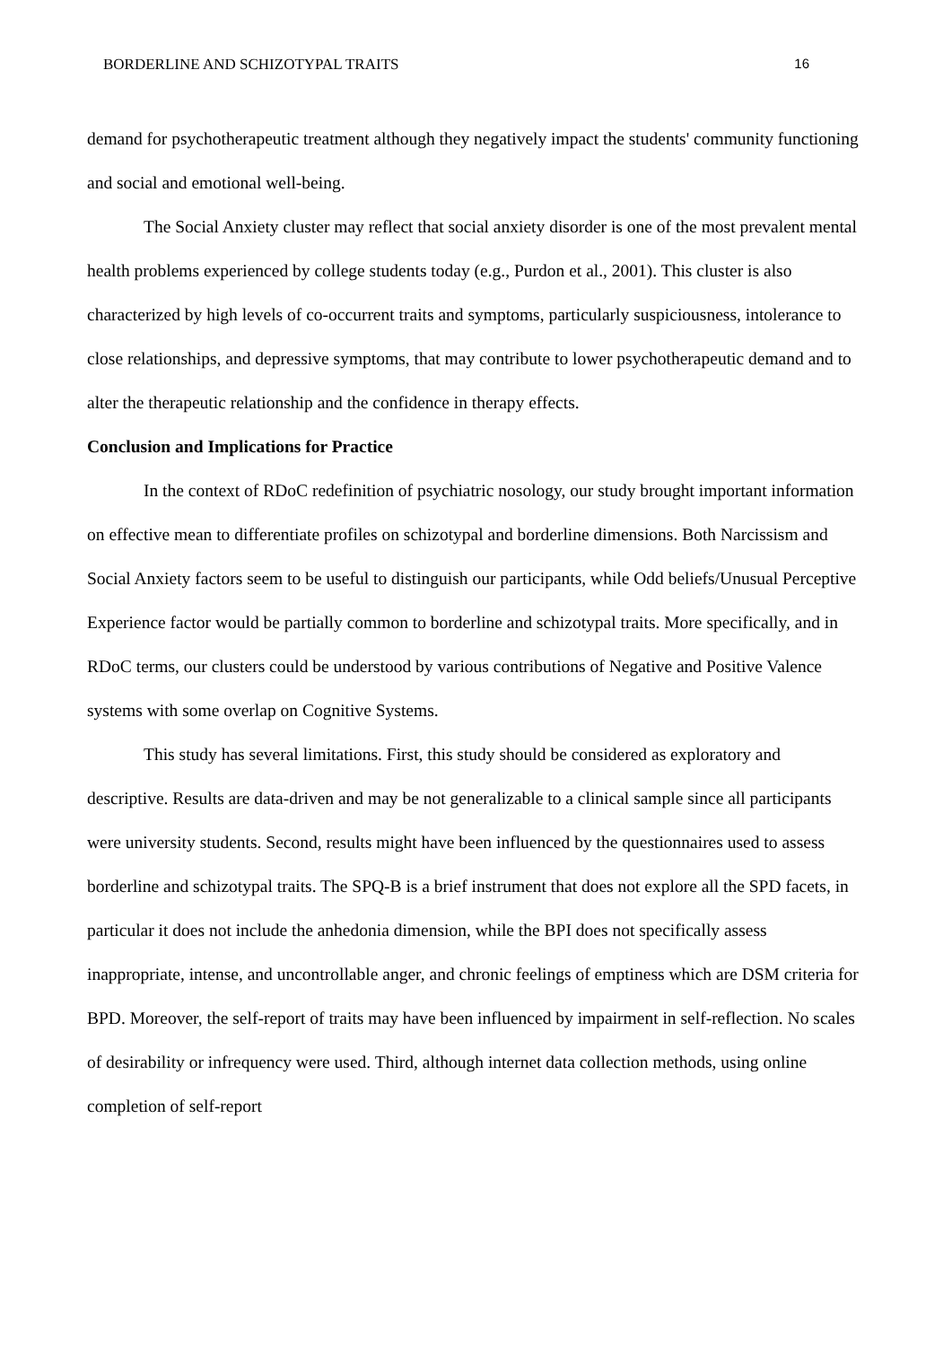BORDERLINE AND SCHIZOTYPAL TRAITS 16
demand for psychotherapeutic treatment although they negatively impact the students' community functioning and social and emotional well-being.
The Social Anxiety cluster may reflect that social anxiety disorder is one of the most prevalent mental health problems experienced by college students today (e.g., Purdon et al., 2001). This cluster is also characterized by high levels of co-occurrent traits and symptoms, particularly suspiciousness, intolerance to close relationships, and depressive symptoms, that may contribute to lower psychotherapeutic demand and to alter the therapeutic relationship and the confidence in therapy effects.
Conclusion and Implications for Practice
In the context of RDoC redefinition of psychiatric nosology, our study brought important information on effective mean to differentiate profiles on schizotypal and borderline dimensions. Both Narcissism and Social Anxiety factors seem to be useful to distinguish our participants, while Odd beliefs/Unusual Perceptive Experience factor would be partially common to borderline and schizotypal traits. More specifically, and in RDoC terms, our clusters could be understood by various contributions of Negative and Positive Valence systems with some overlap on Cognitive Systems.
This study has several limitations. First, this study should be considered as exploratory and descriptive. Results are data-driven and may be not generalizable to a clinical sample since all participants were university students. Second, results might have been influenced by the questionnaires used to assess borderline and schizotypal traits. The SPQ-B is a brief instrument that does not explore all the SPD facets, in particular it does not include the anhedonia dimension, while the BPI does not specifically assess inappropriate, intense, and uncontrollable anger, and chronic feelings of emptiness which are DSM criteria for BPD. Moreover, the self-report of traits may have been influenced by impairment in self-reflection. No scales of desirability or infrequency were used. Third, although internet data collection methods, using online completion of self-report